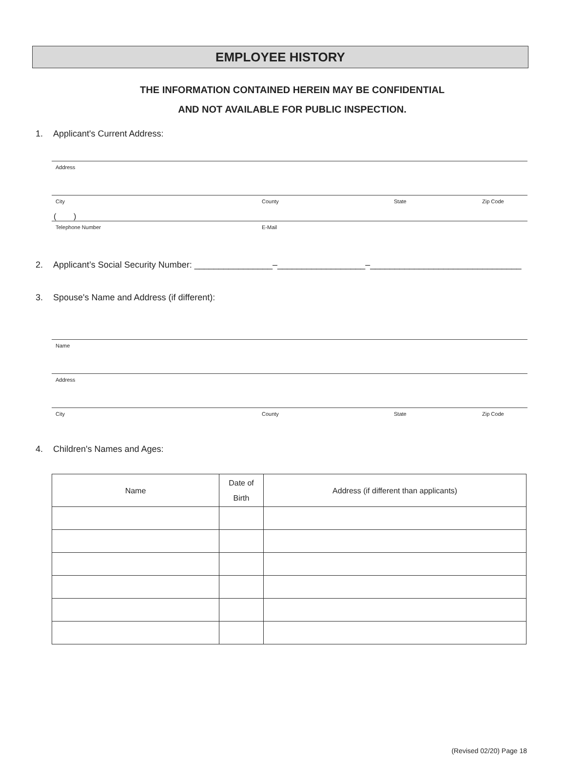EMPLOYEE HISTORY
THE INFORMATION CONTAINED HEREIN MAY BE CONFIDENTIAL
AND NOT AVAILABLE FOR PUBLIC INSPECTION.
1. Applicant's Current Address:
Address
City County State Zip Code
( )
Telephone Number E-Mail
2. Applicant’s Social Security Number: ________________–__________________–_______________________________
3. Spouse's Name and Address (if different):
Name
Address
City County State Zip Code
4. Children's Names and Ages:
| Name | Date of Birth | Address (if different than applicants) |
| --- | --- | --- |
(Revised 02/20) Page 18